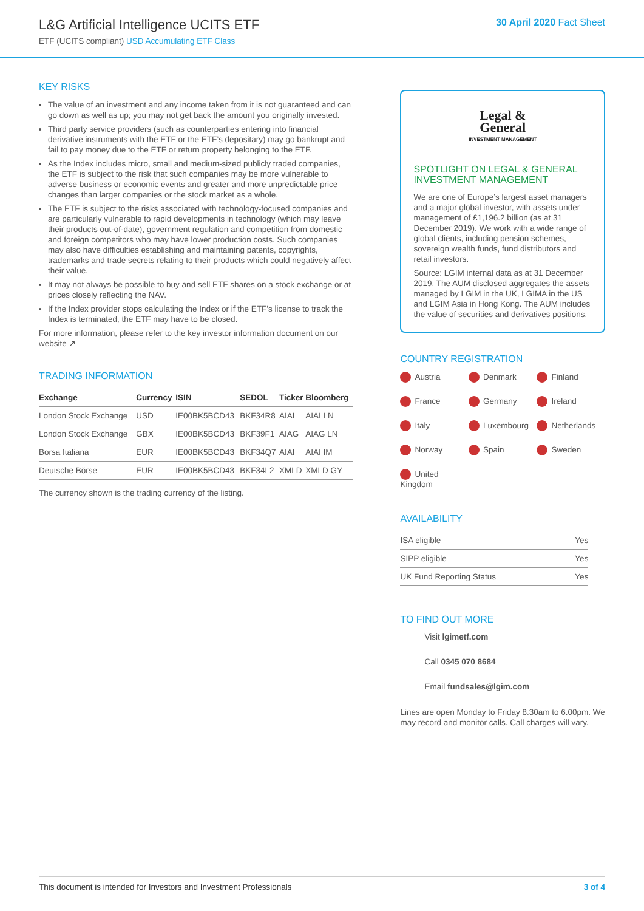L&G Artificial Intelligence UCITS ETF
ETF (UCITS compliant) USD Accumulating ETF Class
30 April 2020 Fact Sheet
KEY RISKS
The value of an investment and any income taken from it is not guaranteed and can go down as well as up; you may not get back the amount you originally invested.
Third party service providers (such as counterparties entering into financial derivative instruments with the ETF or the ETF’s depositary) may go bankrupt and fail to pay money due to the ETF or return property belonging to the ETF.
As the Index includes micro, small and medium-sized publicly traded companies, the ETF is subject to the risk that such companies may be more vulnerable to adverse business or economic events and greater and more unpredictable price changes than larger companies or the stock market as a whole.
The ETF is subject to the risks associated with technology-focused companies and are particularly vulnerable to rapid developments in technology (which may leave their products out-of-date), government regulation and competition from domestic and foreign competitors who may have lower production costs. Such companies may also have difficulties establishing and maintaining patents, copyrights, trademarks and trade secrets relating to their products which could negatively affect their value.
It may not always be possible to buy and sell ETF shares on a stock exchange or at prices closely reflecting the NAV.
If the Index provider stops calculating the Index or if the ETF’s license to track the Index is terminated, the ETF may have to be closed.
For more information, please refer to the key investor information document on our website ↗
TRADING INFORMATION
| Exchange | Currency | ISIN | SEDOL | Ticker | Bloomberg |
| --- | --- | --- | --- | --- | --- |
| London Stock Exchange | USD | IE00BK5BCD43 | BKF34R8 | AIAI | AIAI LN |
| London Stock Exchange | GBX | IE00BK5BCD43 | BKF39F1 | AIAG | AIAG LN |
| Borsa Italiana | EUR | IE00BK5BCD43 | BKF34Q7 | AIAI | AIAI IM |
| Deutsche Börse | EUR | IE00BK5BCD43 | BKF34L2 | XMLD | XMLD GY |
The currency shown is the trading currency of the listing.
Legal &
General
INVESTMENT MANAGEMENT
SPOTLIGHT ON LEGAL & GENERAL INVESTMENT MANAGEMENT
We are one of Europe’s largest asset managers and a major global investor, with assets under management of £1,196.2 billion (as at 31 December 2019). We work with a wide range of global clients, including pension schemes, sovereign wealth funds, fund distributors and retail investors.
Source: LGIM internal data as at 31 December 2019. The AUM disclosed aggregates the assets managed by LGIM in the UK, LGIMA in the US and LGIM Asia in Hong Kong. The AUM includes the value of securities and derivatives positions.
COUNTRY REGISTRATION
Austria Denmark Finland France Germany Ireland Italy Luxembourg Netherlands Norway Spain Sweden United Kingdom
AVAILABILITY
| ISA eligible | Yes |
| SIPP eligible | Yes |
| UK Fund Reporting Status | Yes |
TO FIND OUT MORE
Visit lgimetf.com
Call 0345 070 8684
Email fundsales@lgim.com
Lines are open Monday to Friday 8.30am to 6.00pm. We may record and monitor calls. Call charges will vary.
This document is intended for Investors and Investment Professionals 3 of 4